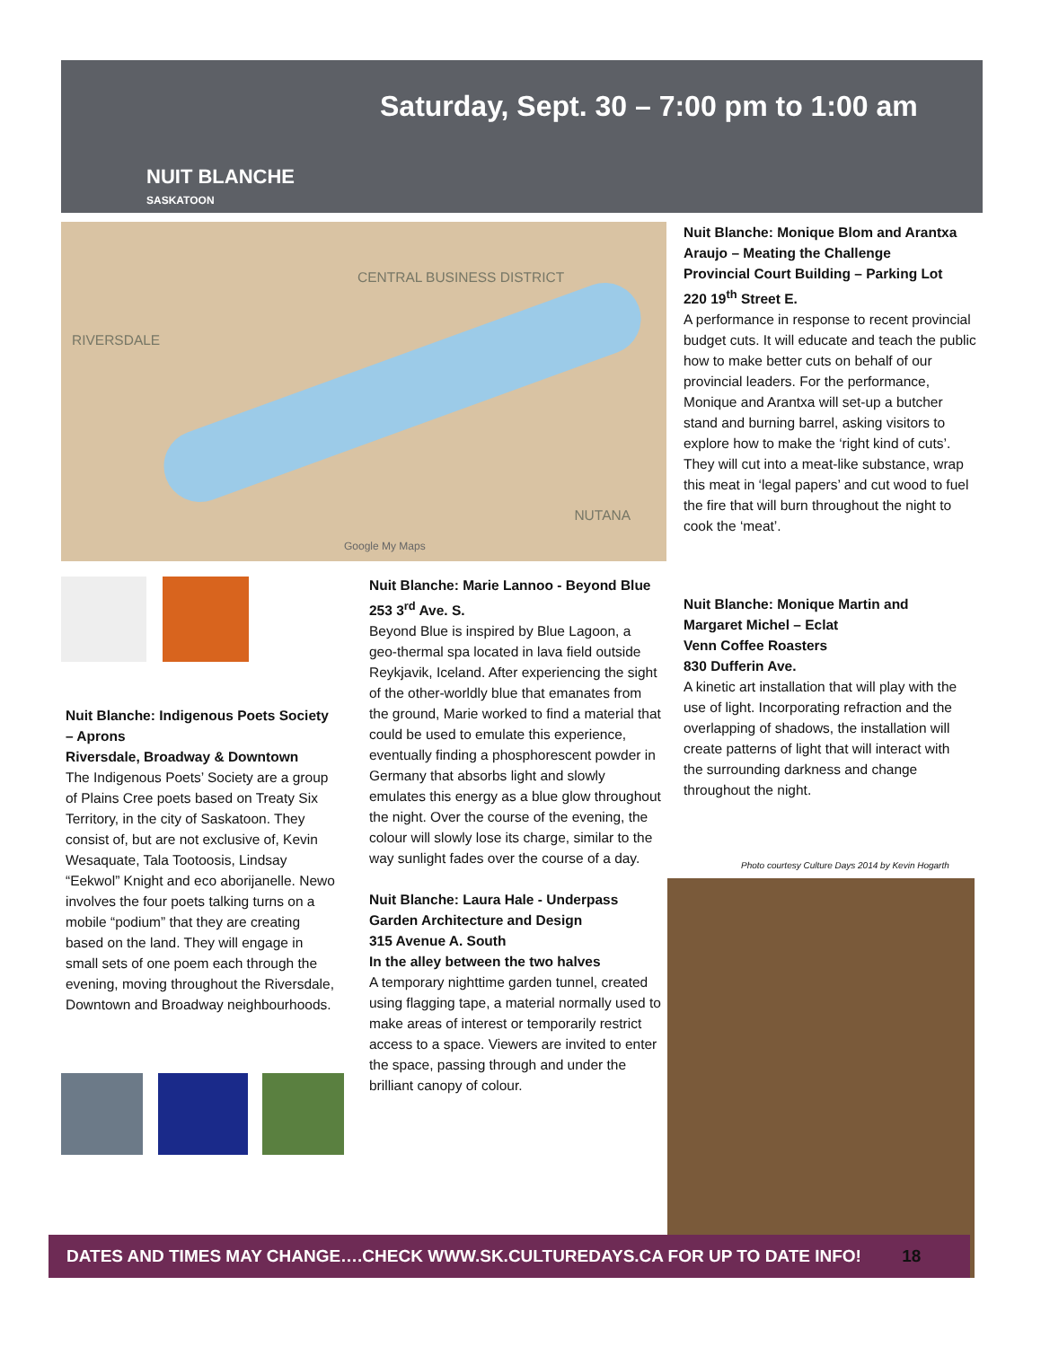NUIT BLANCHE
SASKATOON
Saturday, Sept. 30 – 7:00 pm to 1:00 am
RIVERSDALE
CENTRAL BUSINESS DISTRICT
NUTANA
Google My Maps
Nuit Blanche: Monique Blom and Arantxa Araujo – Meating the Challenge
Provincial Court Building – Parking Lot
220 19<sup>th</sup> Street E.
A performance in response to recent provincial budget cuts. It will educate and teach the public how to make better cuts on behalf of our provincial leaders. For the performance, Monique and Arantxa will set-up a butcher stand and burning barrel, asking visitors to explore how to make the ‘right kind of cuts’. They will cut into a meat-like substance, wrap this meat in ‘legal papers’ and cut wood to fuel the fire that will burn throughout the night to cook the ‘meat’.
Nuit Blanche: Indigenous Poets Society – Aprons
Riversdale, Broadway & Downtown
The Indigenous Poets’ Society are a group of Plains Cree poets based on Treaty Six Territory, in the city of Saskatoon. They consist of, but are not exclusive of, Kevin Wesaquate, Tala Tootoosis, Lindsay “Eekwol” Knight and eco aborijanelle. Newo involves the four poets talking turns on a mobile “podium” that they are creating based on the land. They will engage in small sets of one poem each through the evening, moving throughout the Riversdale, Downtown and Broadway neighbourhoods.
Nuit Blanche: Marie Lannoo - Beyond Blue
253 3<sup>rd</sup> Ave. S.
Beyond Blue is inspired by Blue Lagoon, a geo-thermal spa located in lava field outside Reykjavik, Iceland. After experiencing the sight of the other-worldly blue that emanates from the ground, Marie worked to find a material that could be used to emulate this experience, eventually finding a phosphorescent powder in Germany that absorbs light and slowly emulates this energy as a blue glow throughout the night. Over the course of the evening, the colour will slowly lose its charge, similar to the way sunlight fades over the course of a day.
Nuit Blanche: Laura Hale - Underpass Garden Architecture and Design
315 Avenue A. South
In the alley between the two halves
A temporary nighttime garden tunnel, created using flagging tape, a material normally used to make areas of interest or temporarily restrict access to a space. Viewers are invited to enter the space, passing through and under the brilliant canopy of colour.
Nuit Blanche: Monique Martin and Margaret Michel – Eclat
Venn Coffee Roasters
830 Dufferin Ave.
A kinetic art installation that will play with the use of light. Incorporating refraction and the overlapping of shadows, the installation will create patterns of light that will interact with the surrounding darkness and change throughout the night.
Photo courtesy Culture Days 2014 by Kevin Hogarth
DATES AND TIMES MAY CHANGE….CHECK WWW.SK.CULTUREDAYS.CA FOR UP TO DATE INFO! 18